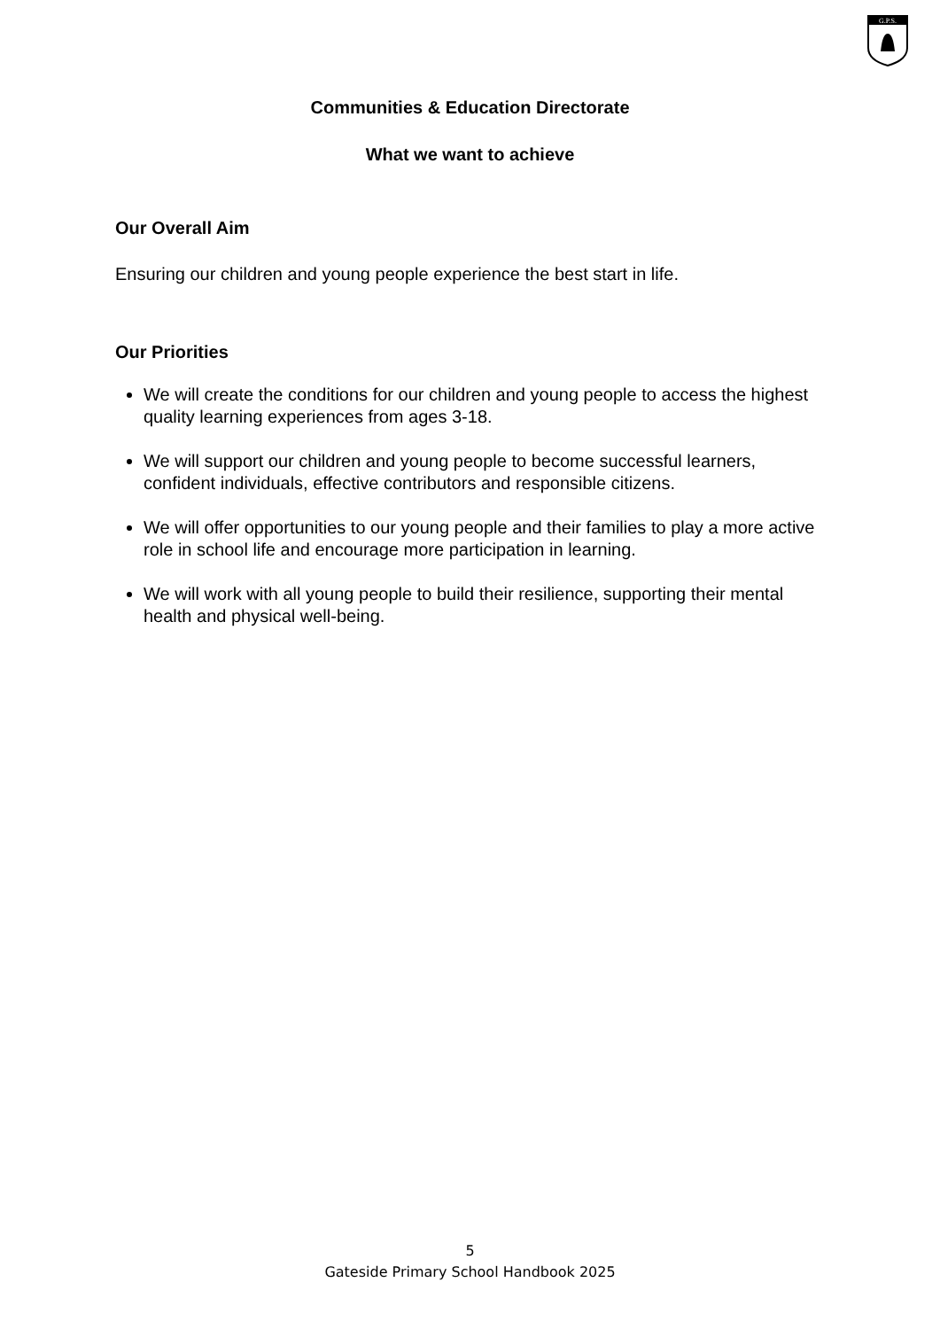G.P.S.
Communities & Education Directorate
What we want to achieve
Our Overall Aim
Ensuring our children and young people experience the best start in life.
Our Priorities
We will create the conditions for our children and young people to access the highest quality learning experiences from ages 3-18.
We will support our children and young people to become successful learners, confident individuals, effective contributors and responsible citizens.
We will offer opportunities to our young people and their families to play a more active role in school life and encourage more participation in learning.
We will work with all young people to build their resilience, supporting their mental health and physical well-being.
5
Gateside Primary School Handbook 2025